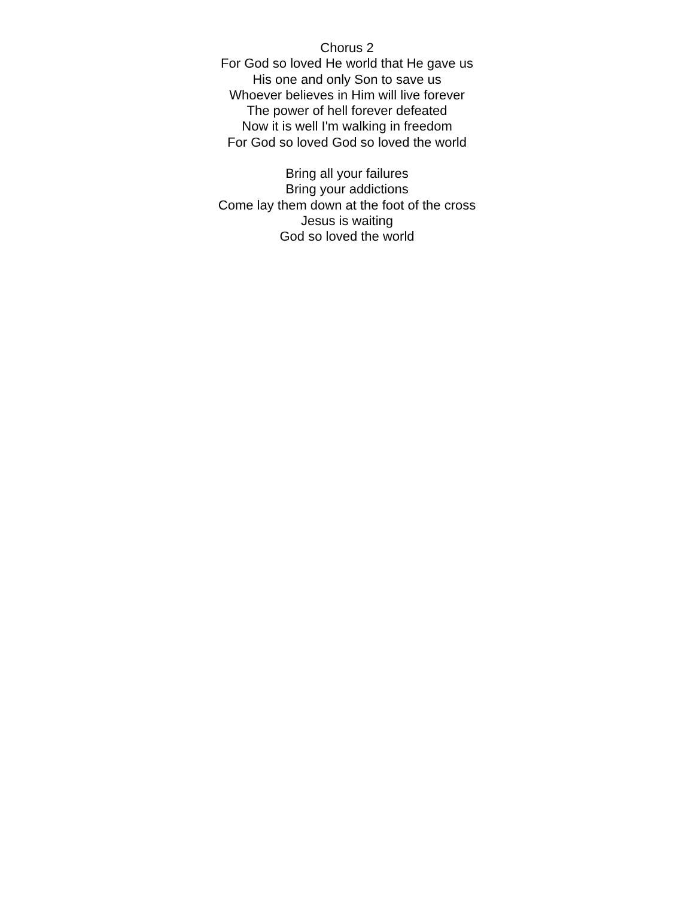Chorus 2
For God so loved He world that He gave us
His one and only Son to save us
Whoever believes in Him will live forever
The power of hell forever defeated
Now it is well I'm walking in freedom
For God so loved God so loved the world
Bring all your failures
Bring your addictions
Come lay them down at the foot of the cross
Jesus is waiting
God so loved the world